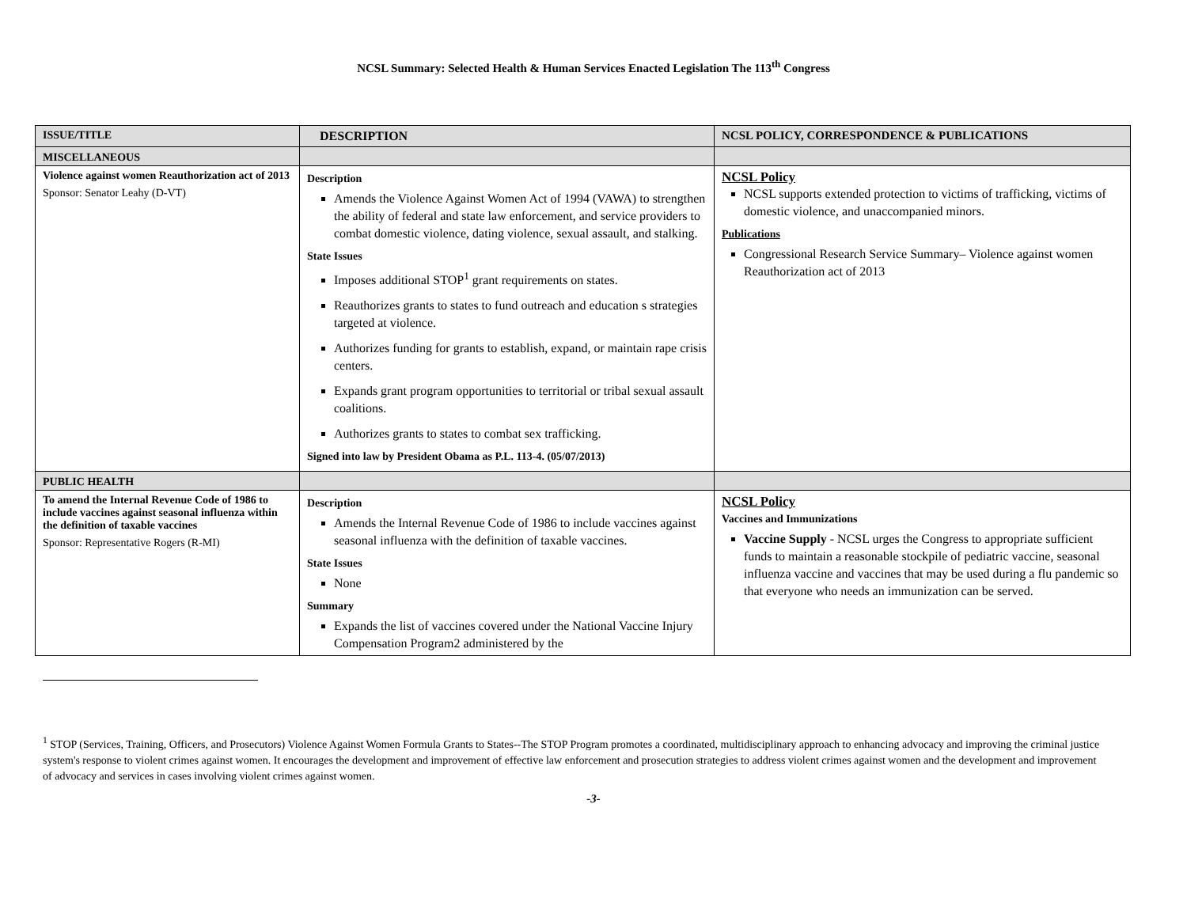NCSL Summary: Selected Health & Human Services Enacted Legislation The 113<sup>th</sup> Congress
| ISSUE/TITLE | DESCRIPTION | NCSL POLICY, CORRESPONDENCE & PUBLICATIONS |
| --- | --- | --- |
| MISCELLANEOUS | | |
| Violence against women Reauthorization act of 2013 Sponsor: Senator Leahy (D-VT) | Description Amends the Violence Against Women Act of 1994 (VAWA) to strengthen the ability of federal and state law enforcement, and service providers to combat domestic violence, dating violence, sexual assault, and stalking. State Issues Imposes additional STOP<sup>1</sup> grant requirements on states. Reauthorizes grants to states to fund outreach and education s strategies targeted at violence. Authorizes funding for grants to establish, expand, or maintain rape crisis centers. Expands grant program opportunities to territorial or tribal sexual assault coalitions. Authorizes grants to states to combat sex trafficking. Signed into law by President Obama as P.L. 113-4. (05/07/2013) | NCSL Policy NCSL supports extended protection to victims of trafficking, victims of domestic violence, and unaccompanied minors. Publications Congressional Research Service Summary– Violence against women Reauthorization act of 2013 |
| PUBLIC HEALTH | | |
| To amend the Internal Revenue Code of 1986 to include vaccines against seasonal influenza within the definition of taxable vaccines Sponsor: Representative Rogers (R-MI) | Description Amends the Internal Revenue Code of 1986 to include vaccines against seasonal influenza with the definition of taxable vaccines. State Issues None Summary Expands the list of vaccines covered under the National Vaccine Injury Compensation Program2 administered by the | NCSL Policy Vaccines and Immunizations Vaccine Supply - NCSL urges the Congress to appropriate sufficient funds to maintain a reasonable stockpile of pediatric vaccine, seasonal influenza vaccine and vaccines that may be used during a flu pandemic so that everyone who needs an immunization can be served. |
<sup>1</sup> STOP (Services, Training, Officers, and Prosecutors) Violence Against Women Formula Grants to States--The STOP Program promotes a coordinated, multidisciplinary approach to enhancing advocacy and improving the criminal justice system's response to violent crimes against women. It encourages the development and improvement of effective law enforcement and prosecution strategies to address violent crimes against women and the development and improvement of advocacy and services in cases involving violent crimes against women.
-3-